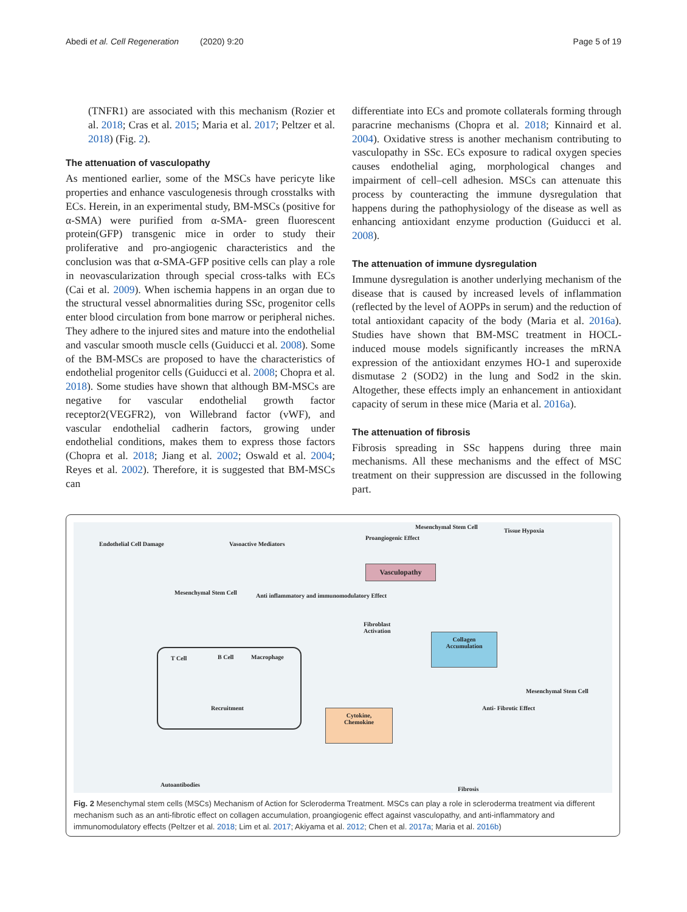Abedi et al. Cell Regeneration (2020) 9:20 Page 5 of 19
(TNFR1) are associated with this mechanism (Rozier et al. 2018; Cras et al. 2015; Maria et al. 2017; Peltzer et al. 2018) (Fig. 2).
The attenuation of vasculopathy
As mentioned earlier, some of the MSCs have pericyte like properties and enhance vasculogenesis through crosstalks with ECs. Herein, in an experimental study, BM-MSCs (positive for α-SMA) were purified from α-SMA- green fluorescent protein(GFP) transgenic mice in order to study their proliferative and pro-angiogenic characteristics and the conclusion was that α-SMA-GFP positive cells can play a role in neovascularization through special cross-talks with ECs (Cai et al. 2009). When ischemia happens in an organ due to the structural vessel abnormalities during SSc, progenitor cells enter blood circulation from bone marrow or peripheral niches. They adhere to the injured sites and mature into the endothelial and vascular smooth muscle cells (Guiducci et al. 2008). Some of the BM-MSCs are proposed to have the characteristics of endothelial progenitor cells (Guiducci et al. 2008; Chopra et al. 2018). Some studies have shown that although BM-MSCs are negative for vascular endothelial growth factor receptor2(VEGFR2), von Willebrand factor (vWF), and vascular endothelial cadherin factors, growing under endothelial conditions, makes them to express those factors (Chopra et al. 2018; Jiang et al. 2002; Oswald et al. 2004; Reyes et al. 2002). Therefore, it is suggested that BM-MSCs can
differentiate into ECs and promote collaterals forming through paracrine mechanisms (Chopra et al. 2018; Kinnaird et al. 2004). Oxidative stress is another mechanism contributing to vasculopathy in SSc. ECs exposure to radical oxygen species causes endothelial aging, morphological changes and impairment of cell–cell adhesion. MSCs can attenuate this process by counteracting the immune dysregulation that happens during the pathophysiology of the disease as well as enhancing antioxidant enzyme production (Guiducci et al. 2008).
The attenuation of immune dysregulation
Immune dysregulation is another underlying mechanism of the disease that is caused by increased levels of inflammation (reflected by the level of AOPPs in serum) and the reduction of total antioxidant capacity of the body (Maria et al. 2016a). Studies have shown that BM-MSC treatment in HOCL-induced mouse models significantly increases the mRNA expression of the antioxidant enzymes HO-1 and superoxide dismutase 2 (SOD2) in the lung and Sod2 in the skin. Altogether, these effects imply an enhancement in antioxidant capacity of serum in these mice (Maria et al. 2016a).
The attenuation of fibrosis
Fibrosis spreading in SSc happens during three main mechanisms. All these mechanisms and the effect of MSC treatment on their suppression are discussed in the following part.
Endothelial Cell Damage Vasoactive Mediators
Proangiogenic Effect
Mesenchymal Stem Cell
Tissue Hypoxia
Vasculopathy
Mesenchymal Stem Cell
Anti inflammatory and immunomodulatory Effect
Fibroblast
Activation
Collagen
Accumulation
T Cell B Cell Macrophage
Recruitment
Cytokine,
Chemokine
Mesenchymal Stem Cell
Anti- Fibrotic Effect
Autoantibodies
Fibrosis
Fig. 2 Mesenchymal stem cells (MSCs) Mechanism of Action for Scleroderma Treatment. MSCs can play a role in scleroderma treatment via different mechanism such as an anti-fibrotic effect on collagen accumulation, proangiogenic effect against vasculopathy, and anti-inflammatory and immunomodulatory effects (Peltzer et al. 2018; Lim et al. 2017; Akiyama et al. 2012; Chen et al. 2017a; Maria et al. 2016b)